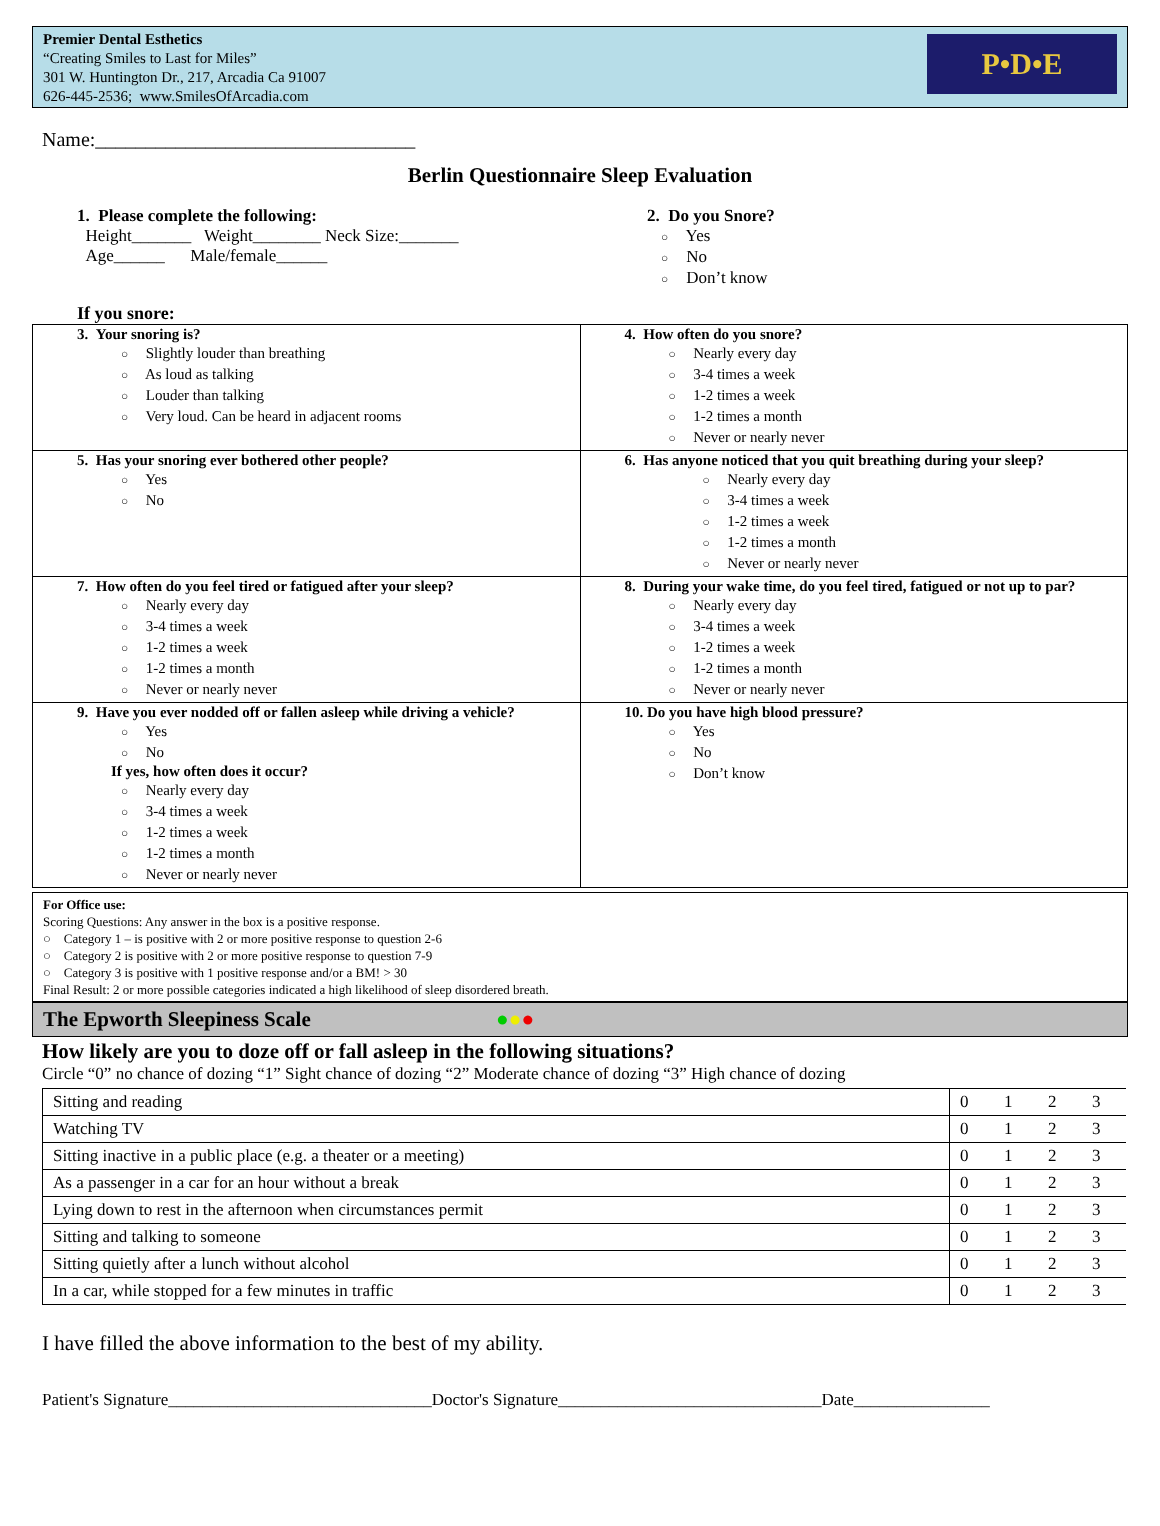Premier Dental Esthetics
“Creating Smiles to Last for Miles”
301 W. Huntington Dr., 217, Arcadia Ca 91007
626-445-2536; www.SmilesOfArcadia.com
P•D•E
Name:________________________________
Berlin Questionnaire Sleep Evaluation
1. Please complete the following:
Height_______ Weight________ Neck Size:_______
Age______ Male/female______
2. Do you Snore?
○ Yes
○ No
○ Don’t know
If you snore:
| 3. Your snoring is? ○ Slightly louder than breathing ○ As loud as talking ○ Louder than talking ○ Very loud. Can be heard in adjacent rooms | 4. How often do you snore? ○ Nearly every day ○ 3-4 times a week ○ 1-2 times a week ○ 1-2 times a month ○ Never or nearly never |
| 5. Has your snoring ever bothered other people? ○ Yes ○ No | 6. Has anyone noticed that you quit breathing during your sleep? ○ Nearly every day ○ 3-4 times a week ○ 1-2 times a week ○ 1-2 times a month ○ Never or nearly never |
| 7. How often do you feel tired or fatigued after your sleep? ○ Nearly every day ○ 3-4 times a week ○ 1-2 times a week ○ 1-2 times a month ○ Never or nearly never | 8. During your wake time, do you feel tired, fatigued or not up to par? ○ Nearly every day ○ 3-4 times a week ○ 1-2 times a week ○ 1-2 times a month ○ Never or nearly never |
| 9. Have you ever nodded off or fallen asleep while driving a vehicle? ○ Yes ○ No If yes, how often does it occur? ○ Nearly every day ○ 3-4 times a week ○ 1-2 times a week ○ 1-2 times a month ○ Never or nearly never | 10. Do you have high blood pressure? ○ Yes ○ No ○ Don’t know |
For Office use:
Scoring Questions: Any answer in the box is a positive response.
○ Category 1 – is positive with 2 or more positive response to question 2-6
○ Category 2 is positive with 2 or more positive response to question 7-9
○ Category 3 is positive with 1 positive response and/or a BM! > 30
Final Result: 2 or more possible categories indicated a high likelihood of sleep disordered breath.
The Epworth Sleepiness Scale ●●●
How likely are you to doze off or fall asleep in the following situations?
Circle “0” no chance of dozing “1” Sight chance of dozing “2” Moderate chance of dozing “3” High chance of dozing
| Sitting and reading | 0 | 1 | 2 | 3 |
| Watching TV | 0 | 1 | 2 | 3 |
| Sitting inactive in a public place (e.g. a theater or a meeting) | 0 | 1 | 2 | 3 |
| As a passenger in a car for an hour without a break | 0 | 1 | 2 | 3 |
| Lying down to rest in the afternoon when circumstances permit | 0 | 1 | 2 | 3 |
| Sitting and talking to someone | 0 | 1 | 2 | 3 |
| Sitting quietly after a lunch without alcohol | 0 | 1 | 2 | 3 |
| In a car, while stopped for a few minutes in traffic | 0 | 1 | 2 | 3 |
I have filled the above information to the best of my ability.
Patient's Signature_______________________________Doctor's Signature_______________________________Date________________